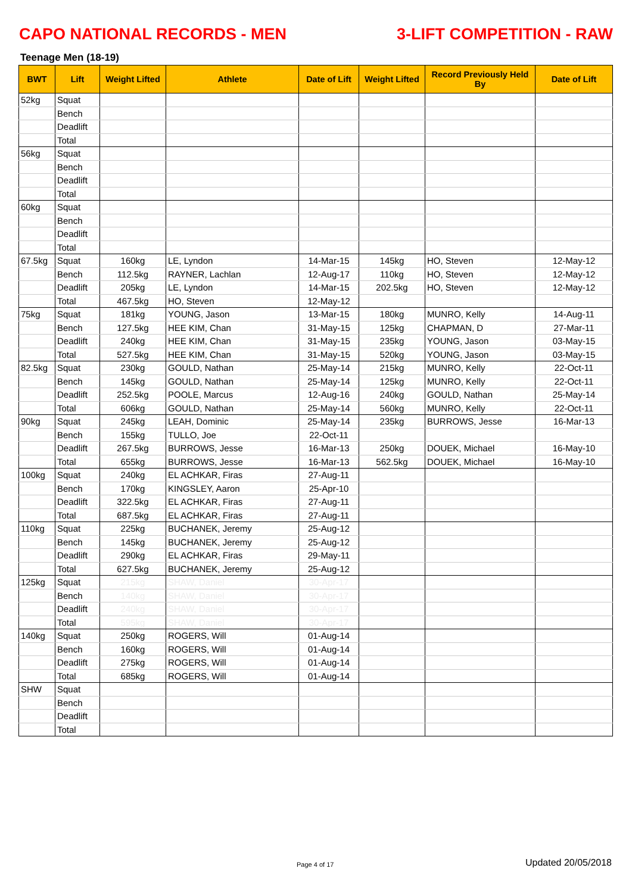CAPO NATIONAL RECORDS - MEN 3-LIFT COMPETITION - RAW
Teenage Men (18-19)
| BWT | Lift | Weight Lifted | Athlete | Date of Lift | Weight Lifted | Record Previously Held By | Date of Lift |
| --- | --- | --- | --- | --- | --- | --- | --- |
| 52kg | Squat | | | | | | |
| | Bench | | | | | | |
| | Deadlift | | | | | | |
| | Total | | | | | | |
| 56kg | Squat | | | | | | |
| | Bench | | | | | | |
| | Deadlift | | | | | | |
| | Total | | | | | | |
| 60kg | Squat | | | | | | |
| | Bench | | | | | | |
| | Deadlift | | | | | | |
| | Total | | | | | | |
| 67.5kg | Squat | 160kg | LE, Lyndon | 14-Mar-15 | 145kg | HO, Steven | 12-May-12 |
| | Bench | 112.5kg | RAYNER, Lachlan | 12-Aug-17 | 110kg | HO, Steven | 12-May-12 |
| | Deadlift | 205kg | LE, Lyndon | 14-Mar-15 | 202.5kg | HO, Steven | 12-May-12 |
| | Total | 467.5kg | HO, Steven | 12-May-12 | | | |
| 75kg | Squat | 181kg | YOUNG, Jason | 13-Mar-15 | 180kg | MUNRO, Kelly | 14-Aug-11 |
| | Bench | 127.5kg | HEE KIM, Chan | 31-May-15 | 125kg | CHAPMAN, D | 27-Mar-11 |
| | Deadlift | 240kg | HEE KIM, Chan | 31-May-15 | 235kg | YOUNG, Jason | 03-May-15 |
| | Total | 527.5kg | HEE KIM, Chan | 31-May-15 | 520kg | YOUNG, Jason | 03-May-15 |
| 82.5kg | Squat | 230kg | GOULD, Nathan | 25-May-14 | 215kg | MUNRO, Kelly | 22-Oct-11 |
| | Bench | 145kg | GOULD, Nathan | 25-May-14 | 125kg | MUNRO, Kelly | 22-Oct-11 |
| | Deadlift | 252.5kg | POOLE, Marcus | 12-Aug-16 | 240kg | GOULD, Nathan | 25-May-14 |
| | Total | 606kg | GOULD, Nathan | 25-May-14 | 560kg | MUNRO, Kelly | 22-Oct-11 |
| 90kg | Squat | 245kg | LEAH, Dominic | 25-May-14 | 235kg | BURROWS, Jesse | 16-Mar-13 |
| | Bench | 155kg | TULLO, Joe | 22-Oct-11 | | | |
| | Deadlift | 267.5kg | BURROWS, Jesse | 16-Mar-13 | 250kg | DOUEK, Michael | 16-May-10 |
| | Total | 655kg | BURROWS, Jesse | 16-Mar-13 | 562.5kg | DOUEK, Michael | 16-May-10 |
| 100kg | Squat | 240kg | EL ACHKAR, Firas | 27-Aug-11 | | | |
| | Bench | 170kg | KINGSLEY, Aaron | 25-Apr-10 | | | |
| | Deadlift | 322.5kg | EL ACHKAR, Firas | 27-Aug-11 | | | |
| | Total | 687.5kg | EL ACHKAR, Firas | 27-Aug-11 | | | |
| 110kg | Squat | 225kg | BUCHANEK, Jeremy | 25-Aug-12 | | | |
| | Bench | 145kg | BUCHANEK, Jeremy | 25-Aug-12 | | | |
| | Deadlift | 290kg | EL ACHKAR, Firas | 29-May-11 | | | |
| | Total | 627.5kg | BUCHANEK, Jeremy | 25-Aug-12 | | | |
| 125kg | Squat | 215kg | SHAW, Daniel | 30-Apr-17 | | | |
| | Bench | 140kg | SHAW, Daniel | 30-Apr-17 | | | |
| | Deadlift | 240kg | SHAW, Daniel | 30-Apr-17 | | | |
| | Total | 595kg | SHAW, Daniel | 30-Apr-17 | | | |
| 140kg | Squat | 250kg | ROGERS, Will | 01-Aug-14 | | | |
| | Bench | 160kg | ROGERS, Will | 01-Aug-14 | | | |
| | Deadlift | 275kg | ROGERS, Will | 01-Aug-14 | | | |
| | Total | 685kg | ROGERS, Will | 01-Aug-14 | | | |
| SHW | Squat | | | | | | |
| | Bench | | | | | | |
| | Deadlift | | | | | | |
| | Total | | | | | | |
Page 4 of 17 Updated 20/05/2018